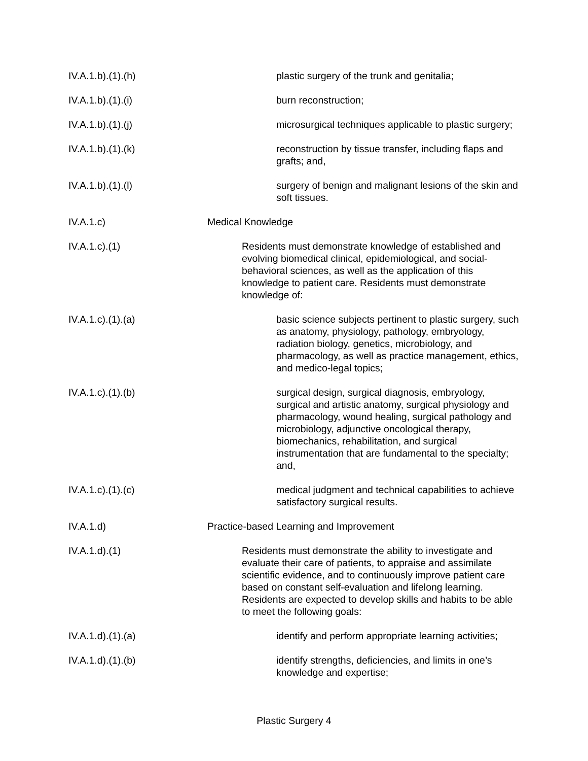IV.A.1.b).(1).(h) plastic surgery of the trunk and genitalia;
IV.A.1.b).(1).(i) burn reconstruction;
IV.A.1.b).(1).(j) microsurgical techniques applicable to plastic surgery;
IV.A.1.b).(1).(k) reconstruction by tissue transfer, including flaps and grafts; and,
IV.A.1.b).(1).(l) surgery of benign and malignant lesions of the skin and soft tissues.
IV.A.1.c) Medical Knowledge
IV.A.1.c).(1) Residents must demonstrate knowledge of established and evolving biomedical clinical, epidemiological, and social-behavioral sciences, as well as the application of this knowledge to patient care. Residents must demonstrate knowledge of:
IV.A.1.c).(1).(a) basic science subjects pertinent to plastic surgery, such as anatomy, physiology, pathology, embryology, radiation biology, genetics, microbiology, and pharmacology, as well as practice management, ethics, and medico-legal topics;
IV.A.1.c).(1).(b) surgical design, surgical diagnosis, embryology, surgical and artistic anatomy, surgical physiology and pharmacology, wound healing, surgical pathology and microbiology, adjunctive oncological therapy, biomechanics, rehabilitation, and surgical instrumentation that are fundamental to the specialty; and,
IV.A.1.c).(1).(c) medical judgment and technical capabilities to achieve satisfactory surgical results.
IV.A.1.d) Practice-based Learning and Improvement
IV.A.1.d).(1) Residents must demonstrate the ability to investigate and evaluate their care of patients, to appraise and assimilate scientific evidence, and to continuously improve patient care based on constant self-evaluation and lifelong learning. Residents are expected to develop skills and habits to be able to meet the following goals:
IV.A.1.d).(1).(a) identify and perform appropriate learning activities;
IV.A.1.d).(1).(b) identify strengths, deficiencies, and limits in one’s knowledge and expertise;
Plastic Surgery 4